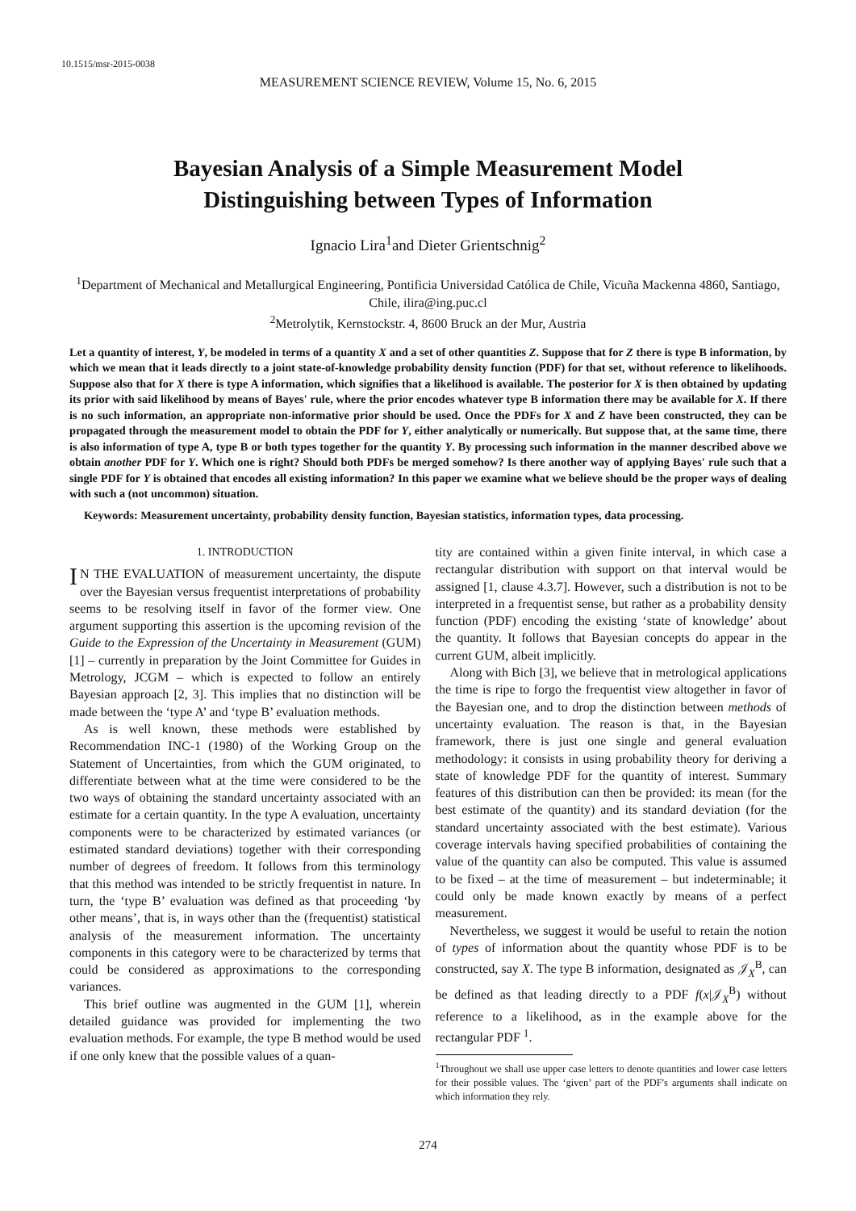10.1515/msr-2015-0038
MEASUREMENT SCIENCE REVIEW, Volume 15, No. 6, 2015
Bayesian Analysis of a Simple Measurement Model
Distinguishing between Types of Information
Ignacio Lira<sup>1</sup>and Dieter Grientschnig<sup>2</sup>
<sup>1</sup> Department of Mechanical and Metallurgical Engineering, Pontificia Universidad Católica de Chile, Vicuña Mackenna 4860, Santiago, Chile, ilira@ing.puc.cl
<sup>2</sup> Metrolytik, Kernstockstr. 4, 8600 Bruck an der Mur, Austria
Let a quantity of interest, Y, be modeled in terms of a quantity X and a set of other quantities Z. Suppose that for Z there is type B information, by which we mean that it leads directly to a joint state-of-knowledge probability density function (PDF) for that set, without reference to likelihoods. Suppose also that for X there is type A information, which signifies that a likelihood is available. The posterior for X is then obtained by updating its prior with said likelihood by means of Bayes' rule, where the prior encodes whatever type B information there may be available for X. If there is no such information, an appropriate non-informative prior should be used. Once the PDFs for X and Z have been constructed, they can be propagated through the measurement model to obtain the PDF for Y, either analytically or numerically. But suppose that, at the same time, there is also information of type A, type B or both types together for the quantity Y. By processing such information in the manner described above we obtain another PDF for Y. Which one is right? Should both PDFs be merged somehow? Is there another way of applying Bayes' rule such that a single PDF for Y is obtained that encodes all existing information? In this paper we examine what we believe should be the proper ways of dealing with such a (not uncommon) situation.
Keywords: Measurement uncertainty, probability density function, Bayesian statistics, information types, data processing.
1. INTRODUCTION
IN THE EVALUATION of measurement uncertainty, the dispute over the Bayesian versus frequentist interpretations of probability seems to be resolving itself in favor of the former view. One argument supporting this assertion is the upcoming revision of the Guide to the Expression of the Uncertainty in Measurement (GUM) [1] – currently in preparation by the Joint Committee for Guides in Metrology, JCGM – which is expected to follow an entirely Bayesian approach [2, 3]. This implies that no distinction will be made between the ‘type A’ and ‘type B’ evaluation methods.
As is well known, these methods were established by Recommendation INC-1 (1980) of the Working Group on the Statement of Uncertainties, from which the GUM originated, to differentiate between what at the time were considered to be the two ways of obtaining the standard uncertainty associated with an estimate for a certain quantity. In the type A evaluation, uncertainty components were to be characterized by estimated variances (or estimated standard deviations) together with their corresponding number of degrees of freedom. It follows from this terminology that this method was intended to be strictly frequentist in nature. In turn, the ‘type B’ evaluation was defined as that proceeding ‘by other means’, that is, in ways other than the (frequentist) statistical analysis of the measurement information. The uncertainty components in this category were to be characterized by terms that could be considered as approximations to the corresponding variances.
This brief outline was augmented in the GUM [1], wherein detailed guidance was provided for implementing the two evaluation methods. For example, the type B method would be used if one only knew that the possible values of a quan-
tity are contained within a given finite interval, in which case a rectangular distribution with support on that interval would be assigned [1, clause 4.3.7]. However, such a distribution is not to be interpreted in a frequentist sense, but rather as a probability density function (PDF) encoding the existing ‘state of knowledge’ about the quantity. It follows that Bayesian concepts do appear in the current GUM, albeit implicitly.
Along with Bich [3], we believe that in metrological applications the time is ripe to forgo the frequentist view altogether in favor of the Bayesian one, and to drop the distinction between methods of uncertainty evaluation. The reason is that, in the Bayesian framework, there is just one single and general evaluation methodology: it consists in using probability theory for deriving a state of knowledge PDF for the quantity of interest. Summary features of this distribution can then be provided: its mean (for the best estimate of the quantity) and its standard deviation (for the standard uncertainty associated with the best estimate). Various coverage intervals having specified probabilities of containing the value of the quantity can also be computed. This value is assumed to be fixed – at the time of measurement – but indeterminable; it could only be made known exactly by means of a perfect measurement.
Nevertheless, we suggest it would be useful to retain the notion of types of information about the quantity whose PDF is to be constructed, say X. The type B information, designated as 𝒥<sub>X</sub><sup>B</sup>, can be defined as that leading directly to a PDF f(x|𝒥<sub>X</sub><sup>B</sup>) without reference to a likelihood, as in the example above for the rectangular PDF <sup>1</sup>.
<sup>1</sup> Throughout we shall use upper case letters to denote quantities and lower case letters for their possible values. The ‘given’ part of the PDF's arguments shall indicate on which information they rely.
274